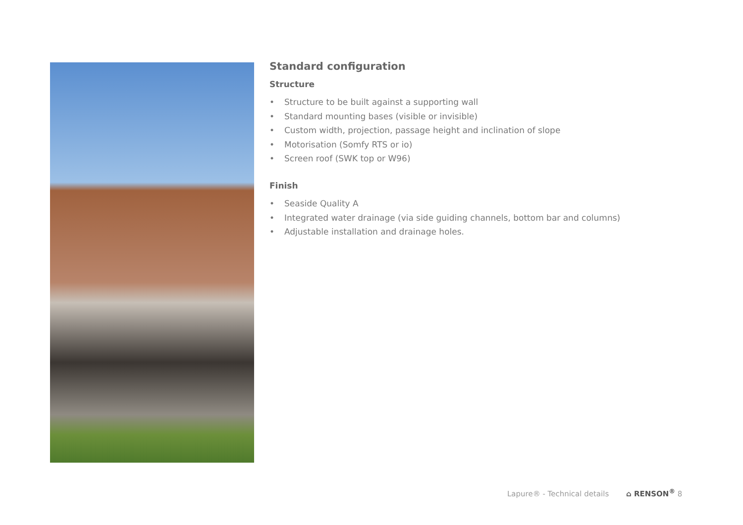Standard configuration
Structure
• Structure to be built against a supporting wall
• Standard mounting bases (visible or invisible)
• Custom width, projection, passage height and inclination of slope
• Motorisation (Somfy RTS or io)
• Screen roof (SWK top or W96)
Finish
• Seaside Quality A
• Integrated water drainage (via side guiding channels, bottom bar and columns)
• Adjustable installation and drainage holes.
Lapure® - Technical details ⌂ RENSON<sup>®</sup> 8